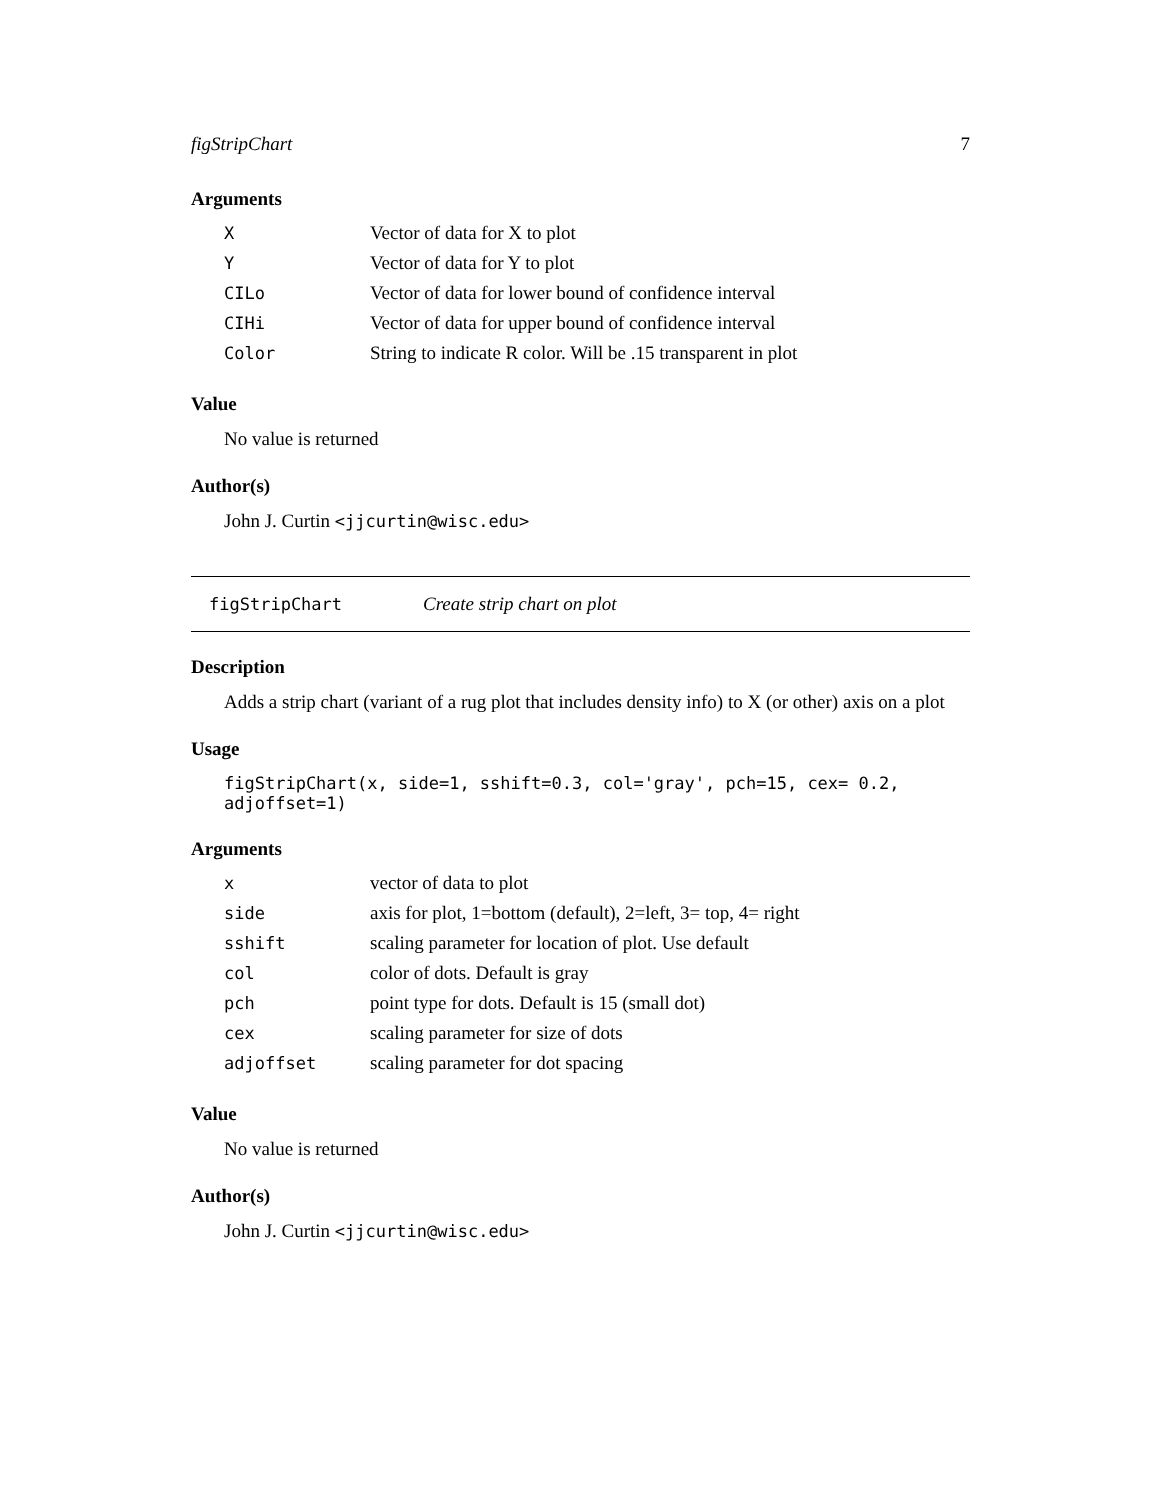figStripChart 7
Arguments
| X | Vector of data for X to plot |
| Y | Vector of data for Y to plot |
| CILo | Vector of data for lower bound of confidence interval |
| CIHi | Vector of data for upper bound of confidence interval |
| Color | String to indicate R color. Will be .15 transparent in plot |
Value
No value is returned
Author(s)
John J. Curtin <jjcurtin@wisc.edu>
figStripChart Create strip chart on plot
Description
Adds a strip chart (variant of a rug plot that includes density info) to X (or other) axis on a plot
Usage
figStripChart(x, side=1, sshift=0.3, col='gray', pch=15, cex= 0.2, adjoffset=1)
Arguments
| x | vector of data to plot |
| side | axis for plot, 1=bottom (default), 2=left, 3= top, 4= right |
| sshift | scaling parameter for location of plot. Use default |
| col | color of dots. Default is gray |
| pch | point type for dots. Default is 15 (small dot) |
| cex | scaling parameter for size of dots |
| adjoffset | scaling parameter for dot spacing |
Value
No value is returned
Author(s)
John J. Curtin <jjcurtin@wisc.edu>